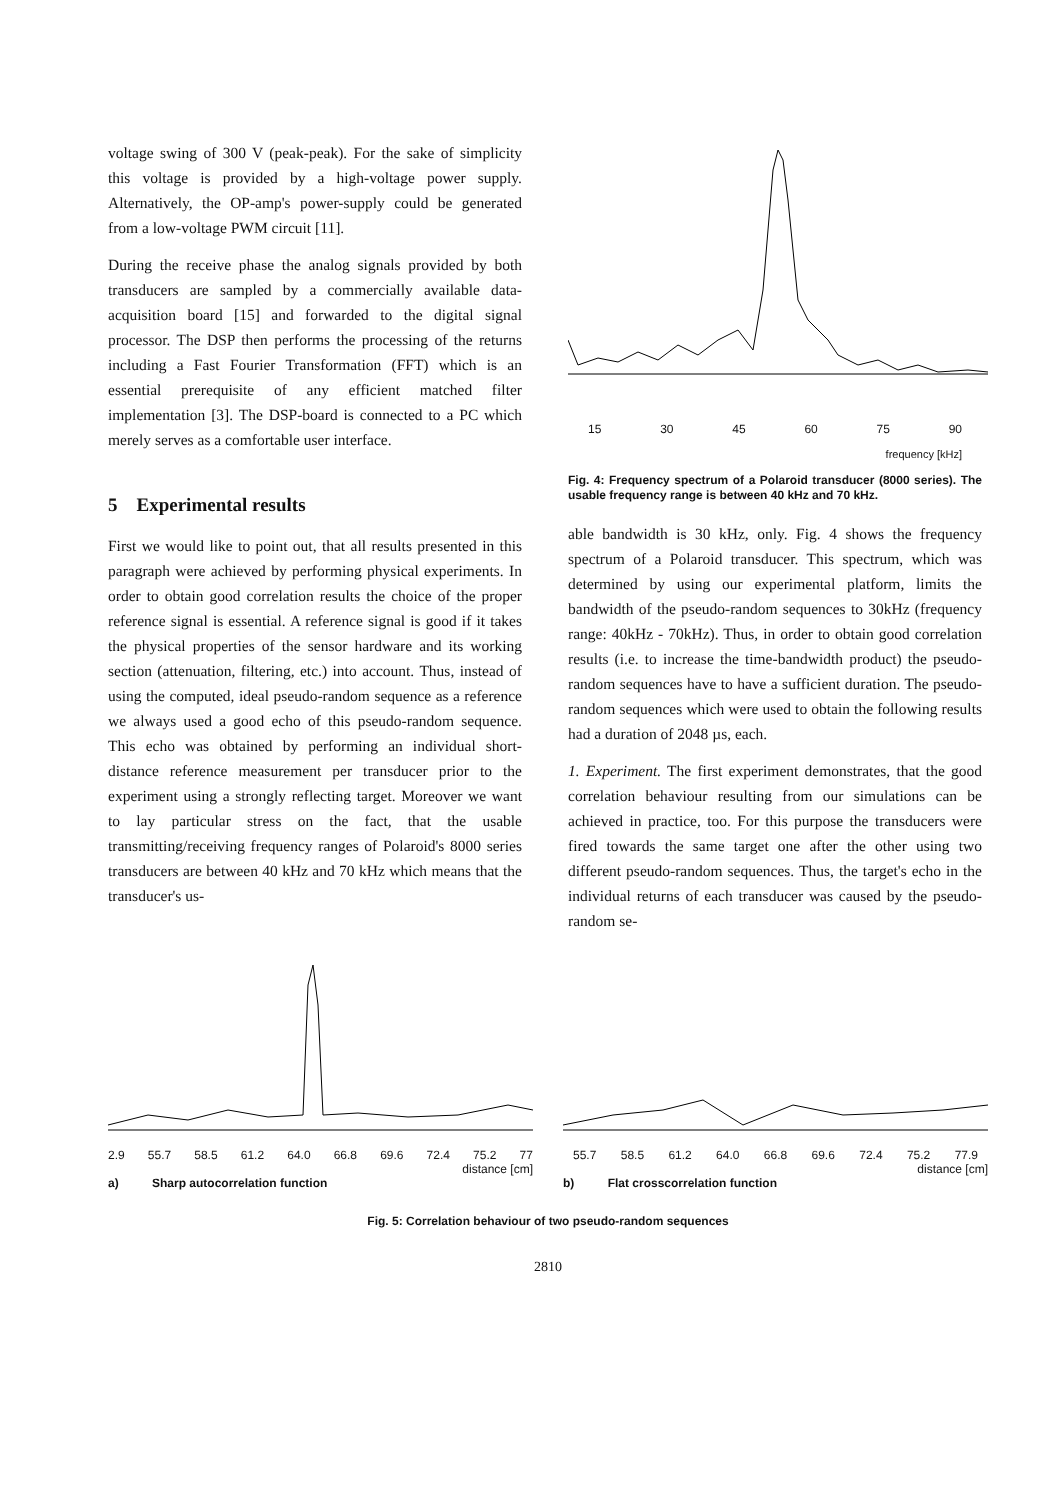voltage swing of 300 V (peak-peak). For the sake of simplicity this voltage is provided by a high-voltage power supply. Alternatively, the OP-amp's power-supply could be generated from a low-voltage PWM circuit [11].
During the receive phase the analog signals provided by both transducers are sampled by a commercially available data-acquisition board [15] and forwarded to the digital signal processor. The DSP then performs the processing of the returns including a Fast Fourier Transformation (FFT) which is an essential prerequisite of any efficient matched filter implementation [3]. The DSP-board is connected to a PC which merely serves as a comfortable user interface.
5 Experimental results
First we would like to point out, that all results presented in this paragraph were achieved by performing physical experiments. In order to obtain good correlation results the choice of the proper reference signal is essential. A reference signal is good if it takes the physical properties of the sensor hardware and its working section (attenuation, filtering, etc.) into account. Thus, instead of using the computed, ideal pseudo-random sequence as a reference we always used a good echo of this pseudo-random sequence. This echo was obtained by performing an individual short-distance reference measurement per transducer prior to the experiment using a strongly reflecting target. Moreover we want to lay particular stress on the fact, that the usable transmitting/receiving frequency ranges of Polaroid's 8000 series transducers are between 40 kHz and 70 kHz which means that the transducer's us-
15 30 45 60 75 90
frequency [kHz]
Fig. 4: Frequency spectrum of a Polaroid transducer (8000 series). The usable frequency range is between 40 kHz and 70 kHz.
able bandwidth is 30 kHz, only. Fig. 4 shows the frequency spectrum of a Polaroid transducer. This spectrum, which was determined by using our experimental platform, limits the bandwidth of the pseudo-random sequences to 30kHz (frequency range: 40kHz - 70kHz). Thus, in order to obtain good correlation results (i.e. to increase the time-bandwidth product) the pseudo-random sequences have to have a sufficient duration. The pseudo-random sequences which were used to obtain the following results had a duration of 2048 µs, each.
1. Experiment. The first experiment demonstrates, that the good correlation behaviour resulting from our simulations can be achieved in practice, too. For this purpose the transducers were fired towards the same target one after the other using two different pseudo-random sequences. Thus, the target's echo in the individual returns of each transducer was caused by the pseudo-random se-
2.9 55.7 58.5 61.2 64.0 66.8 69.6 72.4 75.2 77
distance [cm]
a) Sharp autocorrelation function
55.7 58.5 61.2 64.0 66.8 69.6 72.4 75.2 77.9
distance [cm]
b) Flat crosscorrelation function
Fig. 5: Correlation behaviour of two pseudo-random sequences
2810